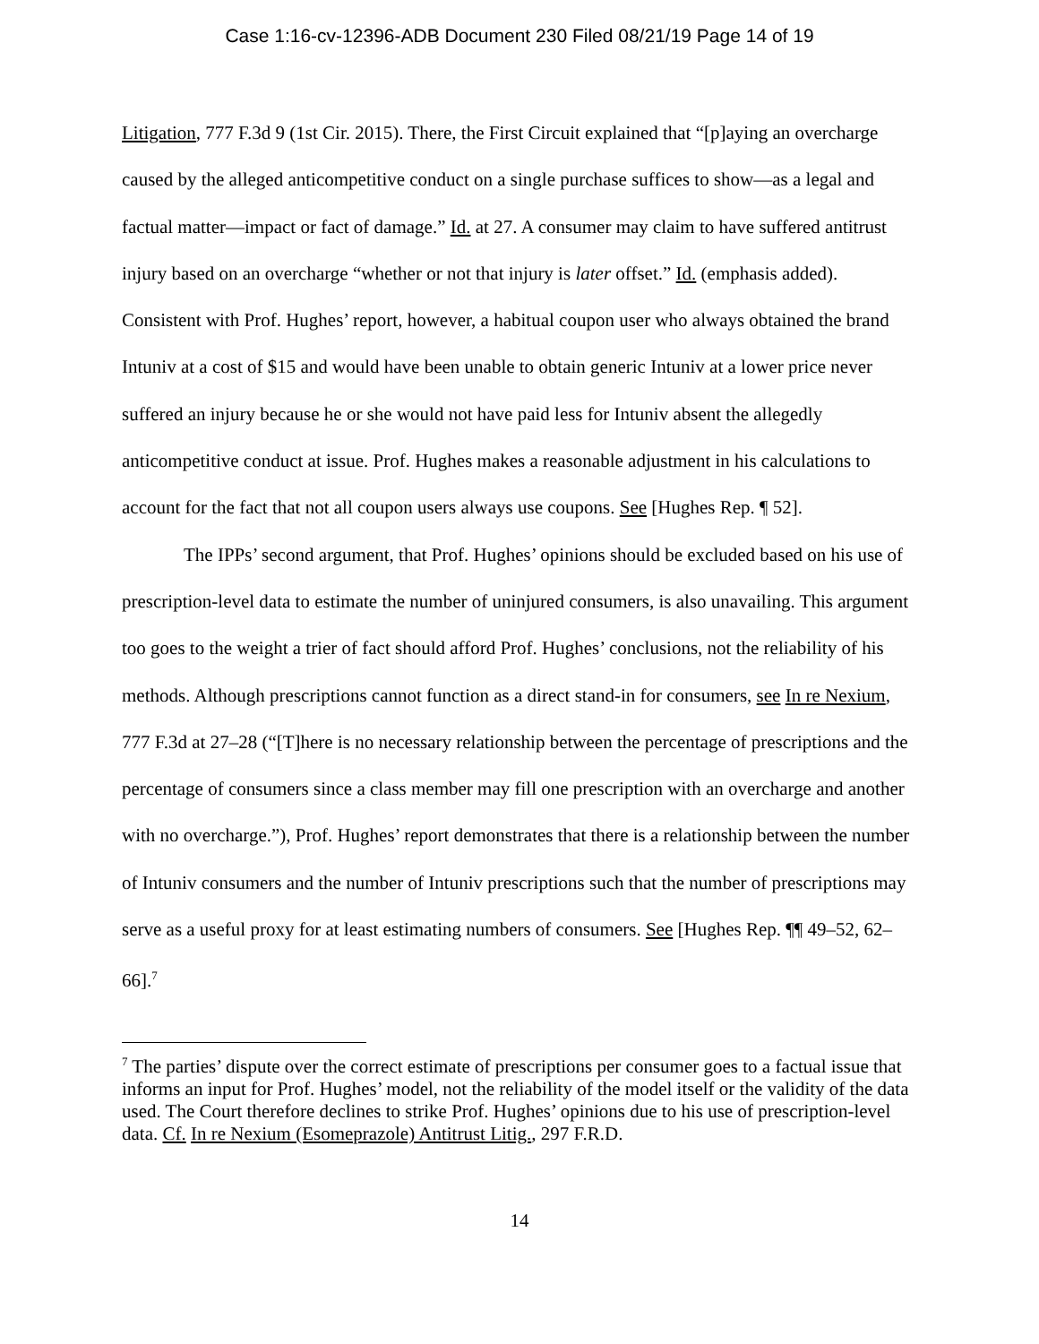Case 1:16-cv-12396-ADB Document 230 Filed 08/21/19 Page 14 of 19
Litigation, 777 F.3d 9 (1st Cir. 2015). There, the First Circuit explained that “[p]aying an overcharge caused by the alleged anticompetitive conduct on a single purchase suffices to show—as a legal and factual matter—impact or fact of damage.” Id. at 27. A consumer may claim to have suffered antitrust injury based on an overcharge “whether or not that injury is later offset.” Id. (emphasis added). Consistent with Prof. Hughes’ report, however, a habitual coupon user who always obtained the brand Intuniv at a cost of $15 and would have been unable to obtain generic Intuniv at a lower price never suffered an injury because he or she would not have paid less for Intuniv absent the allegedly anticompetitive conduct at issue. Prof. Hughes makes a reasonable adjustment in his calculations to account for the fact that not all coupon users always use coupons. See [Hughes Rep. ¶ 52].
The IPPs’ second argument, that Prof. Hughes’ opinions should be excluded based on his use of prescription-level data to estimate the number of uninjured consumers, is also unavailing. This argument too goes to the weight a trier of fact should afford Prof. Hughes’ conclusions, not the reliability of his methods. Although prescriptions cannot function as a direct stand-in for consumers, see In re Nexium, 777 F.3d at 27–28 (“[T]here is no necessary relationship between the percentage of prescriptions and the percentage of consumers since a class member may fill one prescription with an overcharge and another with no overcharge.”), Prof. Hughes’ report demonstrates that there is a relationship between the number of Intuniv consumers and the number of Intuniv prescriptions such that the number of prescriptions may serve as a useful proxy for at least estimating numbers of consumers. See [Hughes Rep. ¶¶ 49–52, 62–66].<sup>7</sup>
<sup>7</sup> The parties’ dispute over the correct estimate of prescriptions per consumer goes to a factual issue that informs an input for Prof. Hughes’ model, not the reliability of the model itself or the validity of the data used. The Court therefore declines to strike Prof. Hughes’ opinions due to his use of prescription-level data. Cf. In re Nexium (Esomeprazole) Antitrust Litig., 297 F.R.D.
14